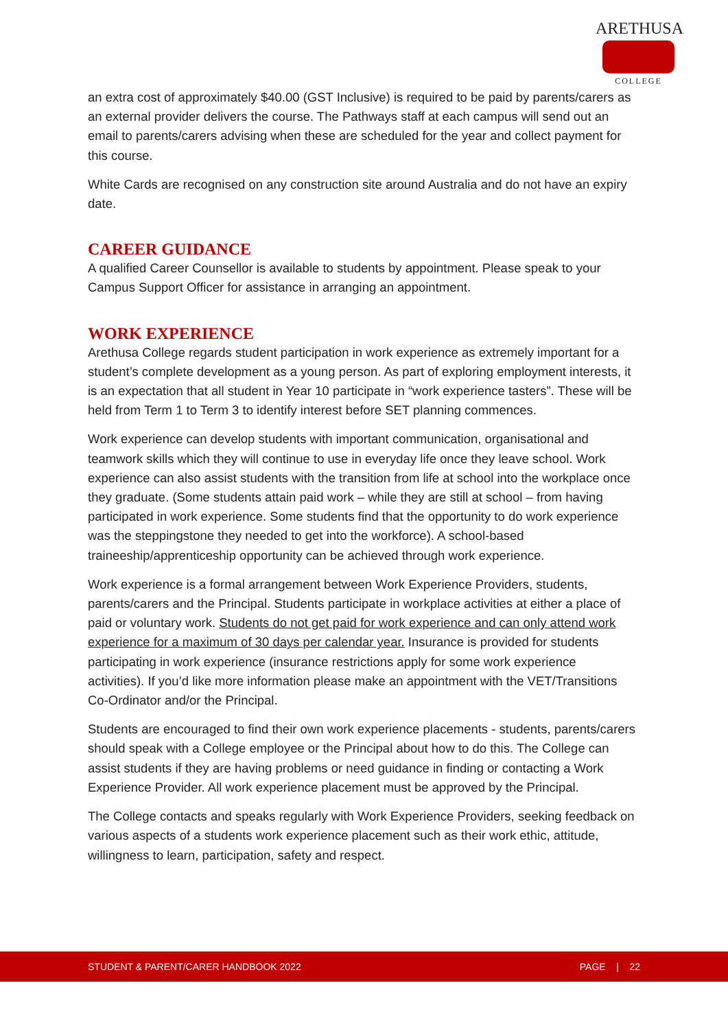ARETHUSA
COLLEGE
an extra cost of approximately $40.00 (GST Inclusive) is required to be paid by parents/carers as an external provider delivers the course. The Pathways staff at each campus will send out an email to parents/carers advising when these are scheduled for the year and collect payment for this course.
White Cards are recognised on any construction site around Australia and do not have an expiry date.
CAREER GUIDANCE
A qualified Career Counsellor is available to students by appointment. Please speak to your Campus Support Officer for assistance in arranging an appointment.
WORK EXPERIENCE
Arethusa College regards student participation in work experience as extremely important for a student’s complete development as a young person. As part of exploring employment interests, it is an expectation that all student in Year 10 participate in “work experience tasters”. These will be held from Term 1 to Term 3 to identify interest before SET planning commences.
Work experience can develop students with important communication, organisational and teamwork skills which they will continue to use in everyday life once they leave school. Work experience can also assist students with the transition from life at school into the workplace once they graduate. (Some students attain paid work – while they are still at school – from having participated in work experience. Some students find that the opportunity to do work experience was the steppingstone they needed to get into the workforce). A school-based traineeship/apprenticeship opportunity can be achieved through work experience.
Work experience is a formal arrangement between Work Experience Providers, students, parents/carers and the Principal. Students participate in workplace activities at either a place of paid or voluntary work. Students do not get paid for work experience and can only attend work experience for a maximum of 30 days per calendar year. Insurance is provided for students participating in work experience (insurance restrictions apply for some work experience activities). If you’d like more information please make an appointment with the VET/Transitions Co-Ordinator and/or the Principal.
Students are encouraged to find their own work experience placements - students, parents/carers should speak with a College employee or the Principal about how to do this. The College can assist students if they are having problems or need guidance in finding or contacting a Work Experience Provider. All work experience placement must be approved by the Principal.
The College contacts and speaks regularly with Work Experience Providers, seeking feedback on various aspects of a students work experience placement such as their work ethic, attitude, willingness to learn, participation, safety and respect.
STUDENT & PARENT/CARER HANDBOOK 2022 PAGE | 22